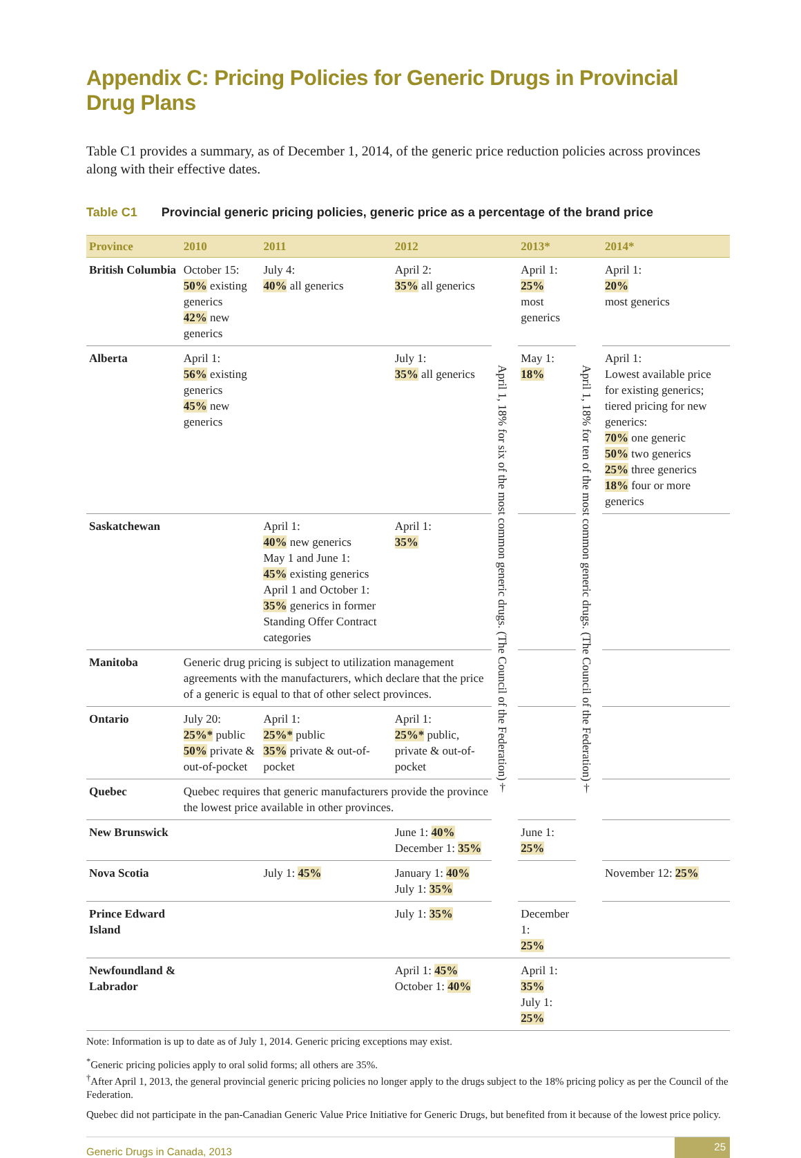Appendix C: Pricing Policies for Generic Drugs in Provincial Drug Plans
Table C1 provides a summary, as of December 1, 2014, of the generic price reduction policies across provinces along with their effective dates.
Table C1 Provincial generic pricing policies, generic price as a percentage of the brand price
| Province | 2010 | 2011 | 2012 | | 2013* | | 2014* |
| --- | --- | --- | --- | --- | --- | --- | --- |
| British Columbia | October 15: 50% existing generics 42% new generics | July 4: 40% all generics | April 2: 35% all generics | April 1, 18% for six of the most common generic drugs. (The Council of the Federation)† | April 1: 25% most generics | April 1, 18% for ten of the most common generic drugs. (The Council of the Federation)† | April 1: 20% most generics |
| Alberta | April 1: 56% existing generics 45% new generics | | July 1: 35% all generics | | May 1: 18% | | April 1: Lowest available price for existing generics; tiered pricing for new generics: 70% one generic 50% two generics 25% three generics 18% four or more generics |
| Saskatchewan | | April 1: 40% new generics May 1 and June 1: 45% existing generics April 1 and October 1: 35% generics in former Standing Offer Contract categories | April 1: 35% | | | | |
| Manitoba | Generic drug pricing is subject to utilization management agreements with the manufacturers, which declare that the price of a generic is equal to that of other select provinces. | | | | | | |
| Ontario | July 20: 25%* public 50% private & out-of-pocket | April 1: 25%* public 35% private & out-of-pocket | April 1: 25%* public, private & out-of-pocket | | | | |
| Quebec | Quebec requires that generic manufacturers provide the province the lowest price available in other provinces. | | | | | | |
| New Brunswick | | | June 1: 40% December 1: 35% | | June 1: 25% | | |
| Nova Scotia | | July 1: 45% | January 1: 40% July 1: 35% | | | | November 12: 25% |
| Prince Edward Island | | | July 1: 35% | | December 1: 25% | | |
| Newfoundland & Labrador | | | April 1: 45% October 1: 40% | | April 1: 35% July 1: 25% | | |
Note: Information is up to date as of July 1, 2014. Generic pricing exceptions may exist.
<sup>*</sup> Generic pricing policies apply to oral solid forms; all others are 35%.
<sup>†</sup> After April 1, 2013, the general provincial generic pricing policies no longer apply to the drugs subject to the 18% pricing policy as per the Council of the Federation.
Quebec did not participate in the pan-Canadian Generic Value Price Initiative for Generic Drugs, but benefited from it because of the lowest price policy.
Generic Drugs in Canada, 2013 25